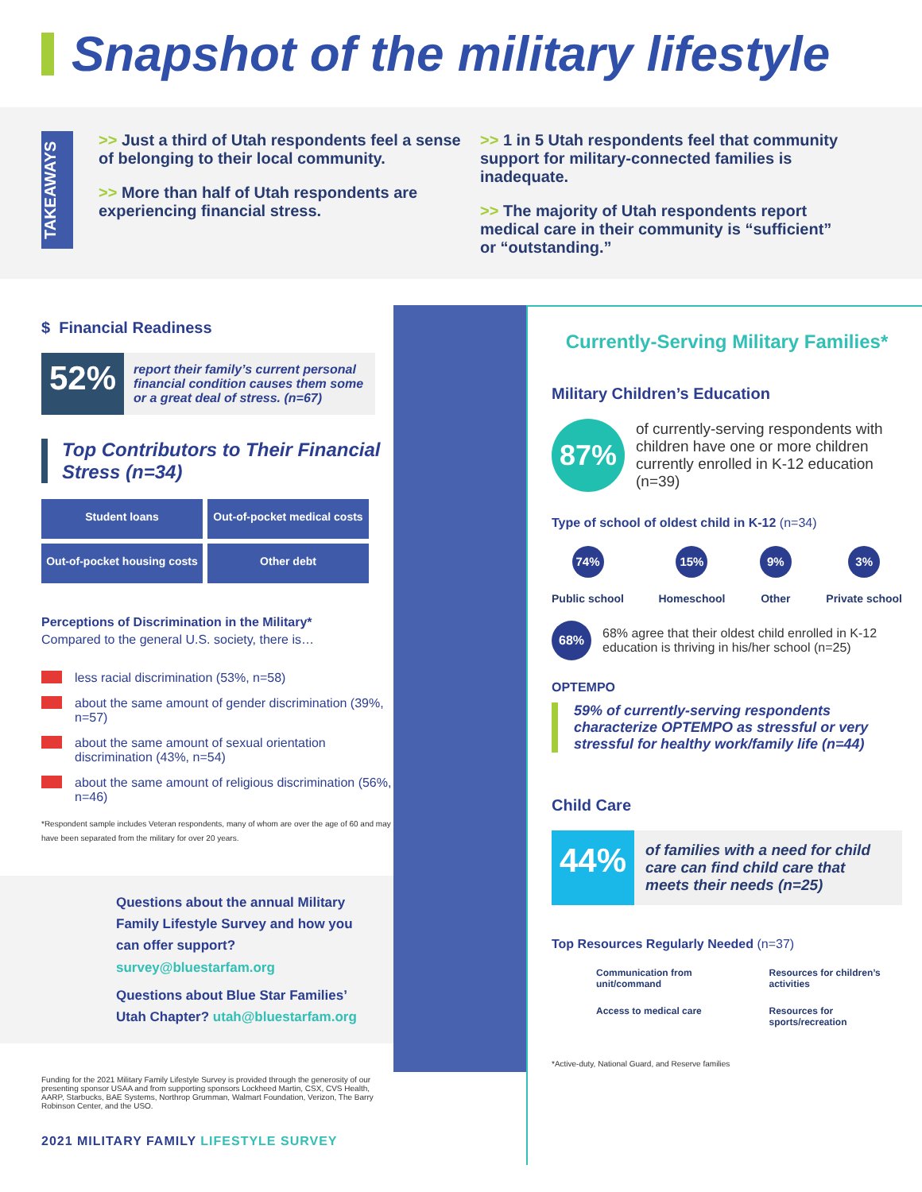Snapshot of the military lifestyle
TAKEAWAYS
>> Just a third of Utah respondents feel a sense of belonging to their local community.
>> More than half of Utah respondents are experiencing financial stress.
>> 1 in 5 Utah respondents feel that community support for military-connected families is inadequate.
>> The majority of Utah respondents report medical care in their community is “sufficient” or “outstanding.”
$ Financial Readiness
52%
report their family’s current personal financial condition causes them some or a great deal of stress. (n=67)
Top Contributors to Their Financial Stress (n=34)
Student loans
Out-of-pocket medical costs
Out-of-pocket housing costs
Other debt
Perceptions of Discrimination in the Military*
Compared to the general U.S. society, there is…
less racial discrimination (53%, n=58)
about the same amount of gender discrimination (39%, n=57)
about the same amount of sexual orientation discrimination (43%, n=54)
about the same amount of religious discrimination (56%, n=46)
*Respondent sample includes Veteran respondents, many of whom are over the age of 60 and may have been separated from the military for over 20 years.
Questions about the annual Military Family Lifestyle Survey and how you can offer support? survey@bluestarfam.org
Questions about Blue Star Families’ Utah Chapter? utah@bluestarfam.org
Funding for the 2021 Military Family Lifestyle Survey is provided through the generosity of our presenting sponsor USAA and from supporting sponsors Lockheed Martin, CSX, CVS Health, AARP, Starbucks, BAE Systems, Northrop Grumman, Walmart Foundation, Verizon, The Barry Robinson Center, and the USO.
2021 MILITARY FAMILY LIFESTYLE SURVEY
Currently-Serving Military Families*
Military Children’s Education
87%
of currently-serving respondents with children have one or more children currently enrolled in K-12 education (n=39)
Type of school of oldest child in K-12 (n=34)
74%
Public school
15%
Homeschool
9%
Other
3%
Private school
68% 68% agree that their oldest child enrolled in K-12 education is thriving in his/her school (n=25)
OPTEMPO
59% of currently-serving respondents characterize OPTEMPO as stressful or very stressful for healthy work/family life (n=44)
Child Care
44%
of families with a need for child care can find child care that meets their needs (n=25)
Top Resources Regularly Needed (n=37)
Communication from unit/command
Resources for children’s activities
Access to medical care
Resources for sports/recreation
*Active-duty, National Guard, and Reserve families